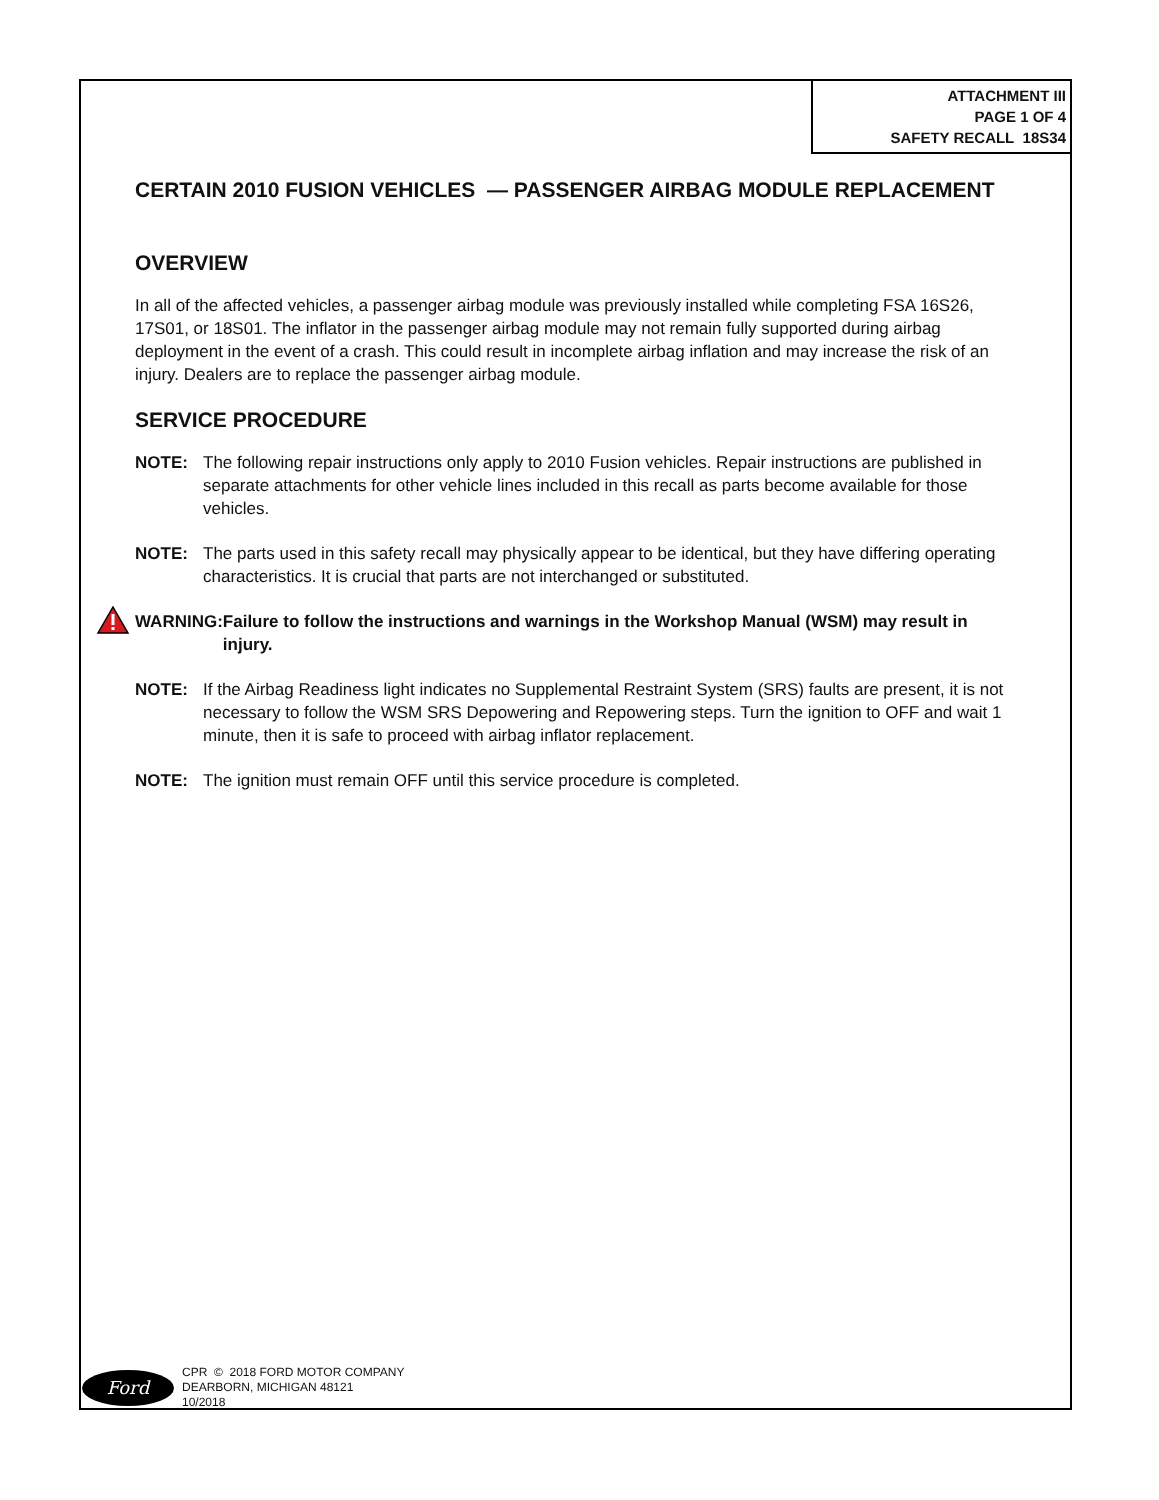ATTACHMENT III
PAGE 1 OF 4
SAFETY RECALL 18S34
CERTAIN 2010 FUSION VEHICLES — PASSENGER AIRBAG MODULE REPLACEMENT
OVERVIEW
In all of the affected vehicles, a passenger airbag module was previously installed while completing FSA 16S26, 17S01, or 18S01. The inflator in the passenger airbag module may not remain fully supported during airbag deployment in the event of a crash. This could result in incomplete airbag inflation and may increase the risk of an injury. Dealers are to replace the passenger airbag module.
SERVICE PROCEDURE
NOTE: The following repair instructions only apply to 2010 Fusion vehicles. Repair instructions are published in separate attachments for other vehicle lines included in this recall as parts become available for those vehicles.
NOTE: The parts used in this safety recall may physically appear to be identical, but they have differing operating characteristics. It is crucial that parts are not interchanged or substituted.
WARNING: Failure to follow the instructions and warnings in the Workshop Manual (WSM) may result in injury.
NOTE: If the Airbag Readiness light indicates no Supplemental Restraint System (SRS) faults are present, it is not necessary to follow the WSM SRS Depowering and Repowering steps. Turn the ignition to OFF and wait 1 minute, then it is safe to proceed with airbag inflator replacement.
NOTE: The ignition must remain OFF until this service procedure is completed.
Ford
CPR © 2018 FORD MOTOR COMPANY
DEARBORN, MICHIGAN 48121
10/2018